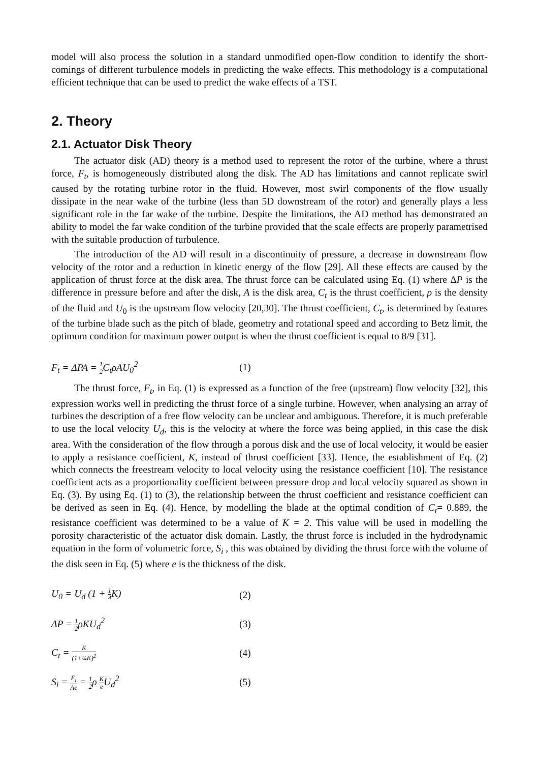model will also process the solution in a standard unmodified open-flow condition to identify the short-comings of different turbulence models in predicting the wake effects. This methodology is a computational efficient technique that can be used to predict the wake effects of a TST.
2. Theory
2.1. Actuator Disk Theory
The actuator disk (AD) theory is a method used to represent the rotor of the turbine, where a thrust force, F<sub>t</sub>, is homogeneously distributed along the disk. The AD has limitations and cannot replicate swirl caused by the rotating turbine rotor in the fluid. However, most swirl components of the flow usually dissipate in the near wake of the turbine (less than 5D downstream of the rotor) and generally plays a less significant role in the far wake of the turbine. Despite the limitations, the AD method has demonstrated an ability to model the far wake condition of the turbine provided that the scale effects are properly parametrised with the suitable production of turbulence.
The introduction of the AD will result in a discontinuity of pressure, a decrease in downstream flow velocity of the rotor and a reduction in kinetic energy of the flow [29]. All these effects are caused by the application of thrust force at the disk area. The thrust force can be calculated using Eq. (1) where ΔP is the difference in pressure before and after the disk, A is the disk area, C<sub>t</sub> is the thrust coefficient, ρ is the density of the fluid and U<sub>0</sub> is the upstream flow velocity [20,30]. The thrust coefficient, C<sub>t</sub>, is determined by features of the turbine blade such as the pitch of blade, geometry and rotational speed and according to Betz limit, the optimum condition for maximum power output is when the thrust coefficient is equal to 8/9 [31].
F<sub>t</sub> = ΔPA = 1 2 C<sub>t</sub>ρAU<sub>0</sub><sup>2</sup> (1)
The thrust force, F<sub>t</sub>, in Eq. (1) is expressed as a function of the free (upstream) flow velocity [32], this expression works well in predicting the thrust force of a single turbine. However, when analysing an array of turbines the description of a free flow velocity can be unclear and ambiguous. Therefore, it is much preferable to use the local velocity U<sub>d</sub>, this is the velocity at where the force was being applied, in this case the disk area. With the consideration of the flow through a porous disk and the use of local velocity, it would be easier to apply a resistance coefficient, K, instead of thrust coefficient [33]. Hence, the establishment of Eq. (2) which connects the freestream velocity to local velocity using the resistance coefficient [10]. The resistance coefficient acts as a proportionality coefficient between pressure drop and local velocity squared as shown in Eq. (3). By using Eq. (1) to (3), the relationship between the thrust coefficient and resistance coefficient can be derived as seen in Eq. (4). Hence, by modelling the blade at the optimal condition of C<sub>t</sub>= 0.889, the resistance coefficient was determined to be a value of K = 2. This value will be used in modelling the porosity characteristic of the actuator disk domain. Lastly, the thrust force is included in the hydrodynamic equation in the form of volumetric force, S<sub>i</sub> , this was obtained by dividing the thrust force with the volume of the disk seen in Eq. (5) where e is the thickness of the disk.
U<sub>0</sub> = U<sub>d</sub> (1 + 1 4 K) (2)
ΔP = 1 2ρKU<sub>d</sub><sup>2</sup> (3)
C<sub>t</sub> = K (1+¼K)<sup>2</sup> (4)
S<sub>i</sub> = F<sub>t</sub> Ae = 1 2ρ K e U<sub>d</sub><sup>2</sup> (5)